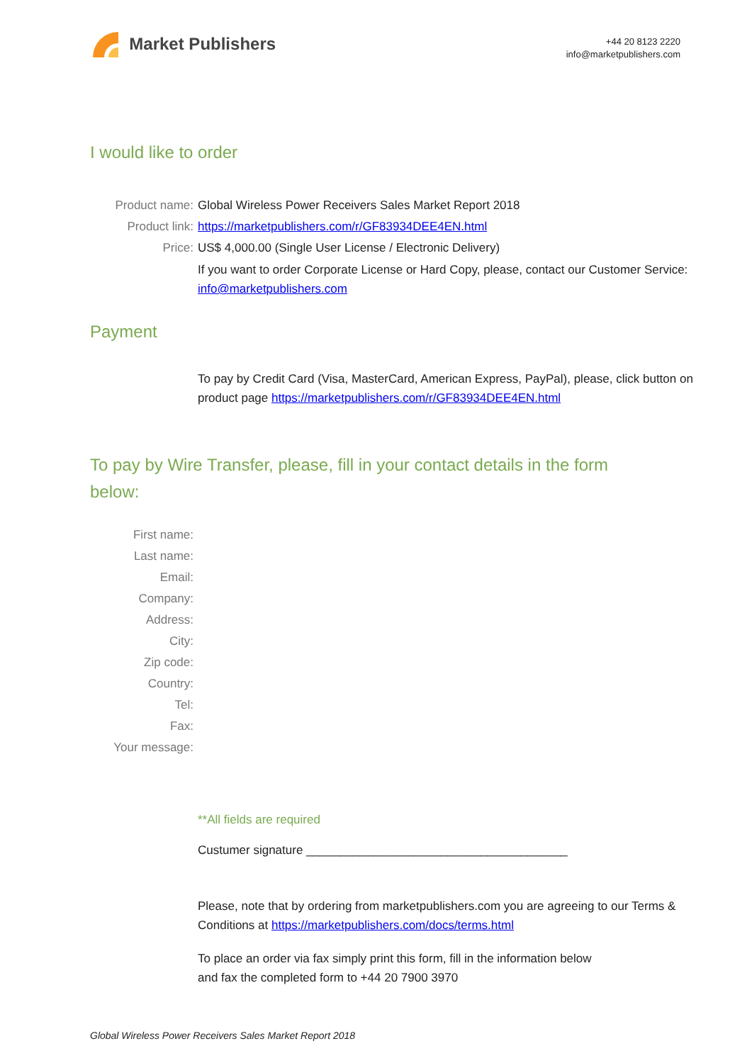Market Publishers
+44 20 8123 2220
info@marketpublishers.com
I would like to order
Product name: Global Wireless Power Receivers Sales Market Report 2018
Product link: https://marketpublishers.com/r/GF83934DEE4EN.html
Price: US$ 4,000.00 (Single User License / Electronic Delivery)
If you want to order Corporate License or Hard Copy, please, contact our Customer Service:
info@marketpublishers.com
Payment
To pay by Credit Card (Visa, MasterCard, American Express, PayPal), please, click button on product page https://marketpublishers.com/r/GF83934DEE4EN.html
To pay by Wire Transfer, please, fill in your contact details in the form below:
First name:
Last name:
Email:
Company:
Address:
City:
Zip code:
Country:
Tel:
Fax:
Your message:
**All fields are required
Custumer signature _______________________________________
Please, note that by ordering from marketpublishers.com you are agreeing to our Terms & Conditions at https://marketpublishers.com/docs/terms.html
To place an order via fax simply print this form, fill in the information below
and fax the completed form to +44 20 7900 3970
Global Wireless Power Receivers Sales Market Report 2018